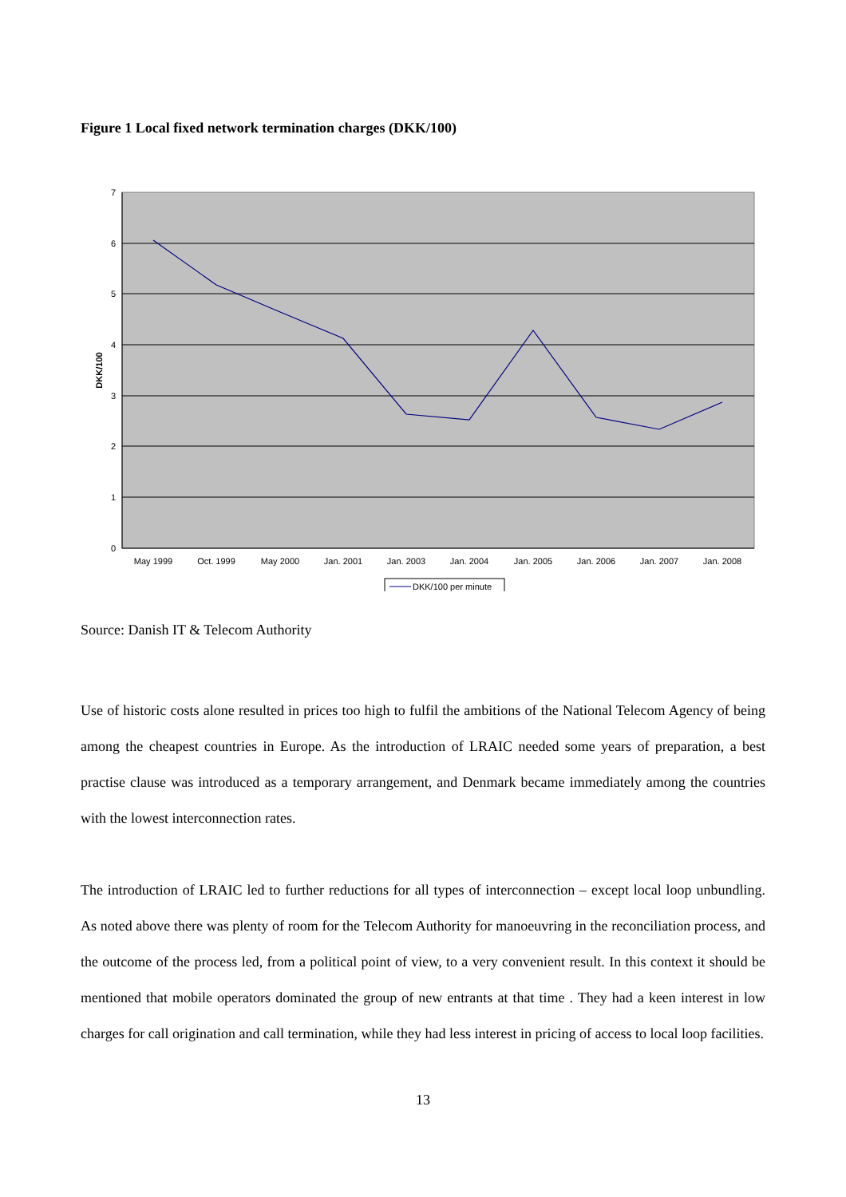Figure 1 Local fixed network termination charges (DKK/100)
7
6
5
4
3
2
1
0
DKK/100
May 1999
Oct. 1999
May 2000
Jan. 2001
Jan. 2003
Jan. 2004
Jan. 2005
Jan. 2006
Jan. 2007
Jan. 2008
DKK/100 per minute
Source: Danish IT & Telecom Authority
Use of historic costs alone resulted in prices too high to fulfil the ambitions of the National Telecom Agency of being among the cheapest countries in Europe. As the introduction of LRAIC needed some years of preparation, a best practise clause was introduced as a temporary arrangement, and Denmark became immediately among the countries with the lowest interconnection rates.
The introduction of LRAIC led to further reductions for all types of interconnection – except local loop unbundling. As noted above there was plenty of room for the Telecom Authority for manoeuvring in the reconciliation process, and the outcome of the process led, from a political point of view, to a very convenient result. In this context it should be mentioned that mobile operators dominated the group of new entrants at that time . They had a keen interest in low charges for call origination and call termination, while they had less interest in pricing of access to local loop facilities.
13